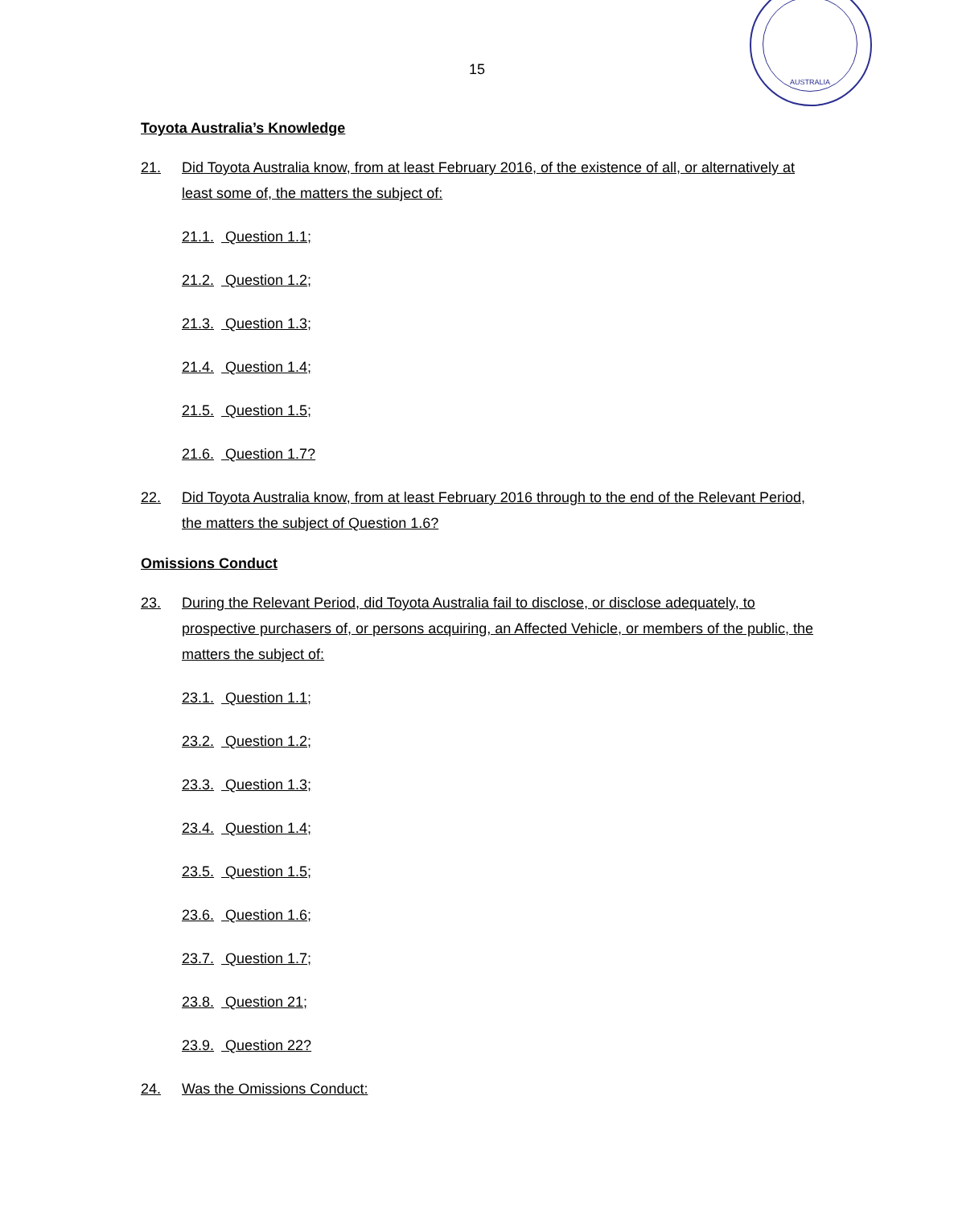AUSTRALIA
15
Toyota Australia’s Knowledge
21. Did Toyota Australia know, from at least February 2016, of the existence of all, or alternatively at least some of, the matters the subject of:
21.1. Question 1.1;
21.2. Question 1.2;
21.3. Question 1.3;
21.4. Question 1.4;
21.5. Question 1.5;
21.6. Question 1.7?
22. Did Toyota Australia know, from at least February 2016 through to the end of the Relevant Period, the matters the subject of Question 1.6?
Omissions Conduct
23. During the Relevant Period, did Toyota Australia fail to disclose, or disclose adequately, to prospective purchasers of, or persons acquiring, an Affected Vehicle, or members of the public, the matters the subject of:
23.1. Question 1.1;
23.2. Question 1.2;
23.3. Question 1.3;
23.4. Question 1.4;
23.5. Question 1.5;
23.6. Question 1.6;
23.7. Question 1.7;
23.8. Question 21;
23.9. Question 22?
24. Was the Omissions Conduct: